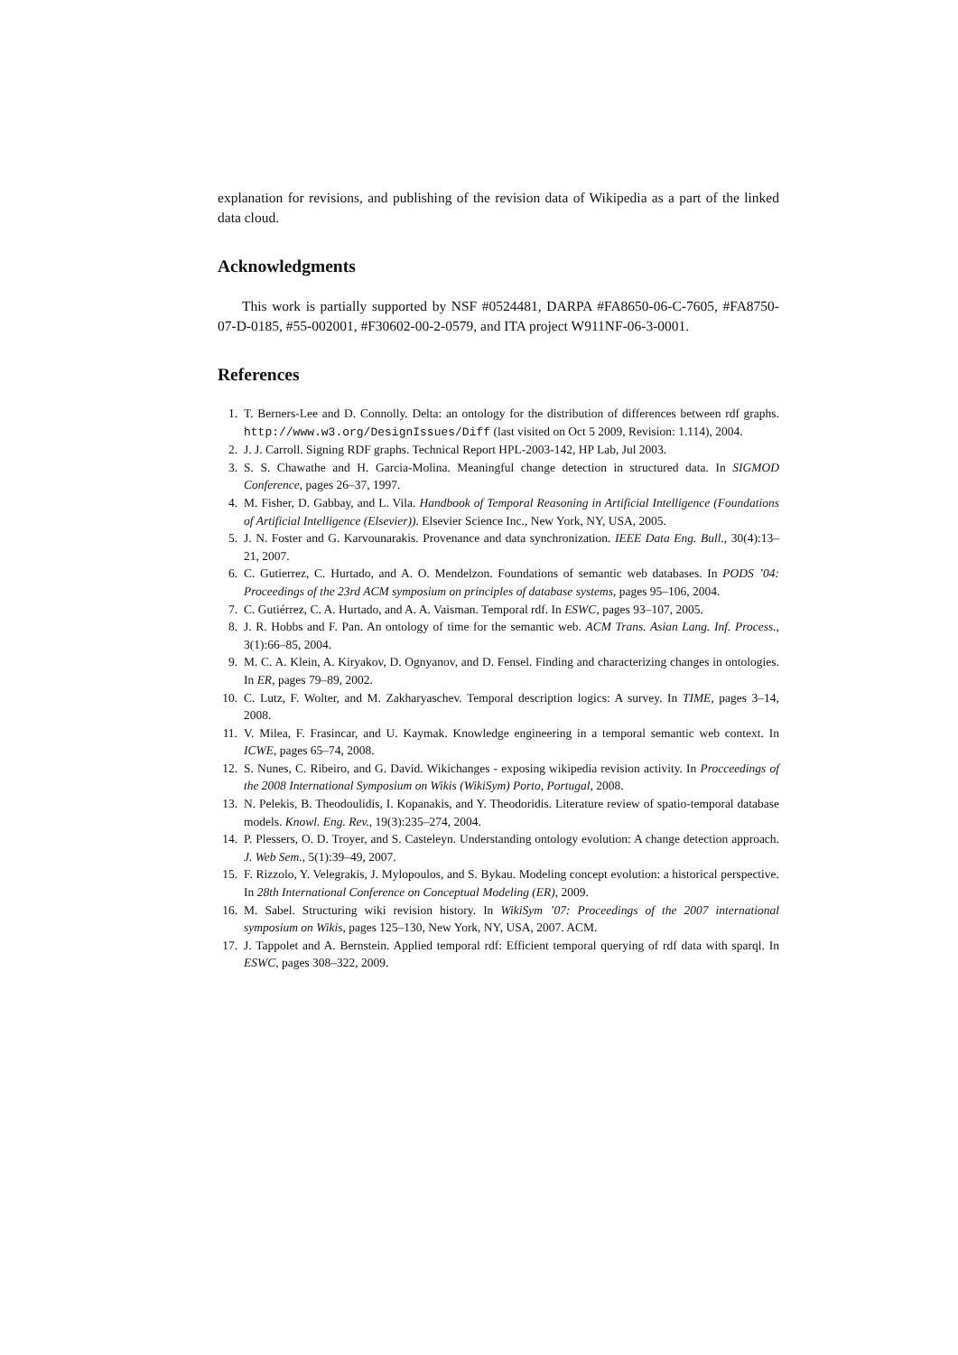explanation for revisions, and publishing of the revision data of Wikipedia as a part of the linked data cloud.
Acknowledgments
This work is partially supported by NSF #0524481, DARPA #FA8650-06-C-7605, #FA8750-07-D-0185, #55-002001, #F30602-00-2-0579, and ITA project W911NF-06-3-0001.
References
1. T. Berners-Lee and D. Connolly. Delta: an ontology for the distribution of differences between rdf graphs. http://www.w3.org/DesignIssues/Diff (last visited on Oct 5 2009, Revision: 1.114), 2004.
2. J. J. Carroll. Signing RDF graphs. Technical Report HPL-2003-142, HP Lab, Jul 2003.
3. S. S. Chawathe and H. Garcia-Molina. Meaningful change detection in structured data. In SIGMOD Conference, pages 26–37, 1997.
4. M. Fisher, D. Gabbay, and L. Vila. Handbook of Temporal Reasoning in Artificial Intelligence (Foundations of Artificial Intelligence (Elsevier)). Elsevier Science Inc., New York, NY, USA, 2005.
5. J. N. Foster and G. Karvounarakis. Provenance and data synchronization. IEEE Data Eng. Bull., 30(4):13–21, 2007.
6. C. Gutierrez, C. Hurtado, and A. O. Mendelzon. Foundations of semantic web databases. In PODS ’04: Proceedings of the 23rd ACM symposium on principles of database systems, pages 95–106, 2004.
7. C. Gutiérrez, C. A. Hurtado, and A. A. Vaisman. Temporal rdf. In ESWC, pages 93–107, 2005.
8. J. R. Hobbs and F. Pan. An ontology of time for the semantic web. ACM Trans. Asian Lang. Inf. Process., 3(1):66–85, 2004.
9. M. C. A. Klein, A. Kiryakov, D. Ognyanov, and D. Fensel. Finding and characterizing changes in ontologies. In ER, pages 79–89, 2002.
10. C. Lutz, F. Wolter, and M. Zakharyaschev. Temporal description logics: A survey. In TIME, pages 3–14, 2008.
11. V. Milea, F. Frasincar, and U. Kaymak. Knowledge engineering in a temporal semantic web context. In ICWE, pages 65–74, 2008.
12. S. Nunes, C. Ribeiro, and G. David. Wikichanges - exposing wikipedia revision activity. In Procceedings of the 2008 International Symposium on Wikis (WikiSym) Porto, Portugal, 2008.
13. N. Pelekis, B. Theodoulidis, I. Kopanakis, and Y. Theodoridis. Literature review of spatio-temporal database models. Knowl. Eng. Rev., 19(3):235–274, 2004.
14. P. Plessers, O. D. Troyer, and S. Casteleyn. Understanding ontology evolution: A change detection approach. J. Web Sem., 5(1):39–49, 2007.
15. F. Rizzolo, Y. Velegrakis, J. Mylopoulos, and S. Bykau. Modeling concept evolution: a historical perspective. In 28th International Conference on Conceptual Modeling (ER), 2009.
16. M. Sabel. Structuring wiki revision history. In WikiSym ’07: Proceedings of the 2007 international symposium on Wikis, pages 125–130, New York, NY, USA, 2007. ACM.
17. J. Tappolet and A. Bernstein. Applied temporal rdf: Efficient temporal querying of rdf data with sparql. In ESWC, pages 308–322, 2009.